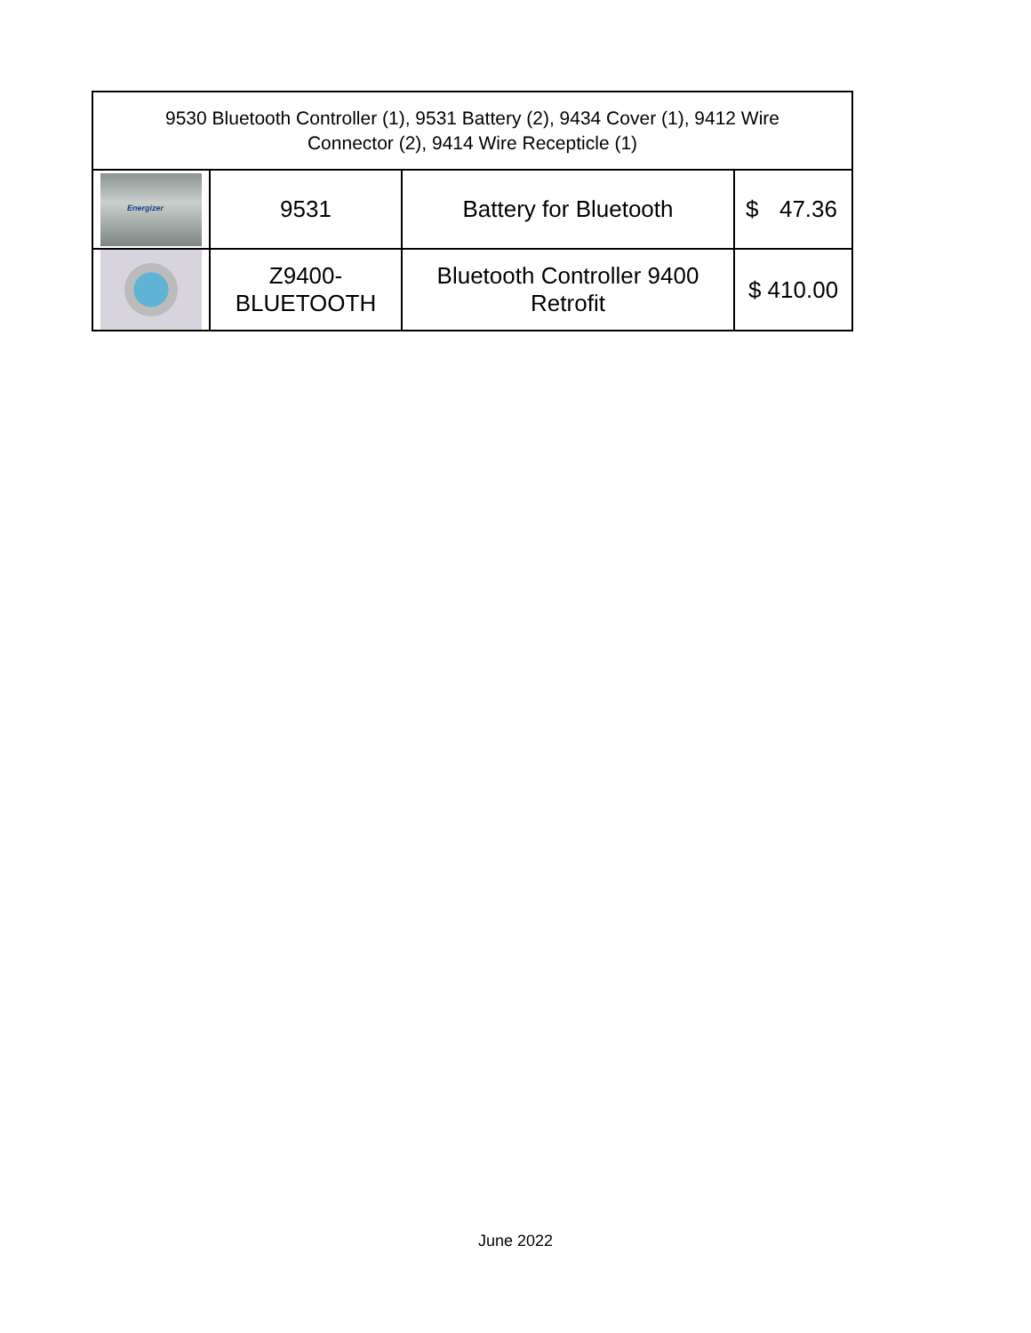| 9530 Bluetooth Controller (1), 9531 Battery (2), 9434 Cover (1), 9412 Wire Connector (2), 9414 Wire Recepticle (1) | | | |
| Energizer | 9531 | Battery for Bluetooth | $ 47.36 |
| | Z9400- BLUETOOTH | Bluetooth Controller 9400 Retrofit | $ 410.00 |
June 2022